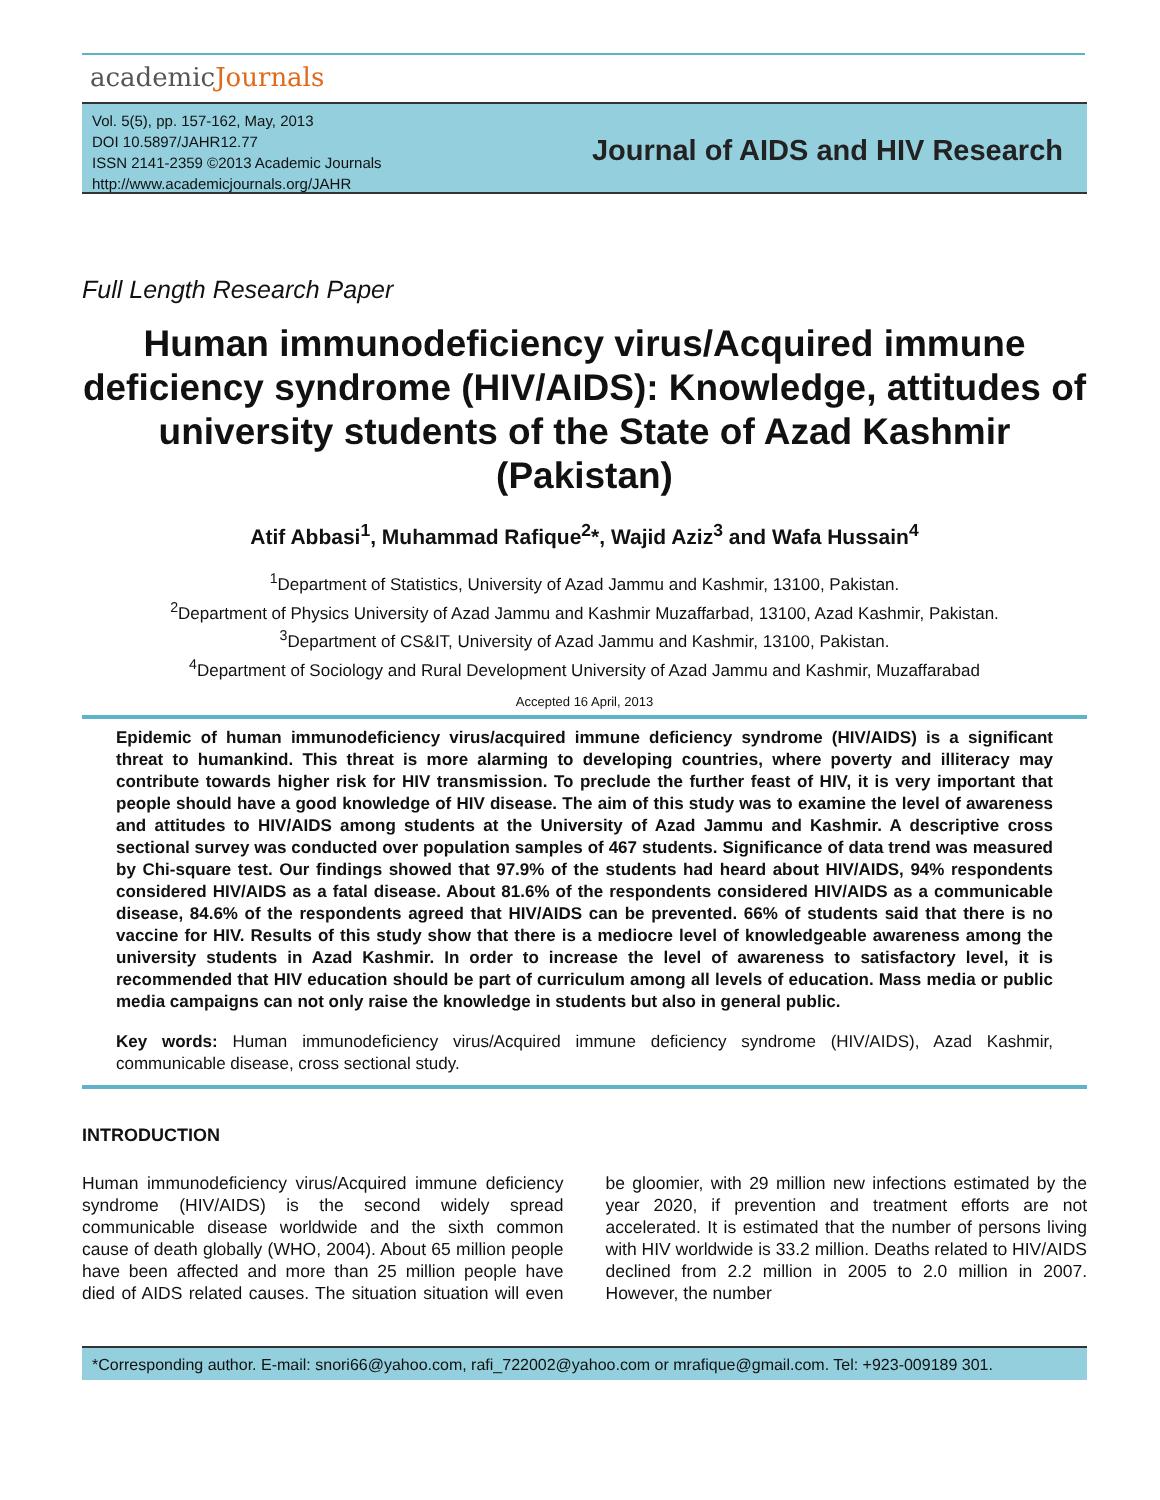academicJournals
Vol. 5(5), pp. 157-162, May, 2013
DOI 10.5897/JAHR12.77
ISSN 2141-2359 ©2013 Academic Journals
http://www.academicjournals.org/JAHR
Journal of AIDS and HIV Research
Full Length Research Paper
Human immunodeficiency virus/Acquired immune deficiency syndrome (HIV/AIDS): Knowledge, attitudes of university students of the State of Azad Kashmir (Pakistan)
Atif Abbasi<sup>1</sup>, Muhammad Rafique<sup>2</sup>*, Wajid Aziz<sup>3</sup> and Wafa Hussain<sup>4</sup>
<sup>1</sup> Department of Statistics, University of Azad Jammu and Kashmir, 13100, Pakistan.
<sup>2</sup> Department of Physics University of Azad Jammu and Kashmir Muzaffarbad, 13100, Azad Kashmir, Pakistan.
<sup>3</sup> Department of CS&IT, University of Azad Jammu and Kashmir, 13100, Pakistan.
<sup>4</sup> Department of Sociology and Rural Development University of Azad Jammu and Kashmir, Muzaffarabad
Accepted 16 April, 2013
Epidemic of human immunodeficiency virus/acquired immune deficiency syndrome (HIV/AIDS) is a significant threat to humankind. This threat is more alarming to developing countries, where poverty and illiteracy may contribute towards higher risk for HIV transmission. To preclude the further feast of HIV, it is very important that people should have a good knowledge of HIV disease. The aim of this study was to examine the level of awareness and attitudes to HIV/AIDS among students at the University of Azad Jammu and Kashmir. A descriptive cross sectional survey was conducted over population samples of 467 students. Significance of data trend was measured by Chi-square test. Our findings showed that 97.9% of the students had heard about HIV/AIDS, 94% respondents considered HIV/AIDS as a fatal disease. About 81.6% of the respondents considered HIV/AIDS as a communicable disease, 84.6% of the respondents agreed that HIV/AIDS can be prevented. 66% of students said that there is no vaccine for HIV. Results of this study show that there is a mediocre level of knowledgeable awareness among the university students in Azad Kashmir. In order to increase the level of awareness to satisfactory level, it is recommended that HIV education should be part of curriculum among all levels of education. Mass media or public media campaigns can not only raise the knowledge in students but also in general public.
Key words: Human immunodeficiency virus/Acquired immune deficiency syndrome (HIV/AIDS), Azad Kashmir, communicable disease, cross sectional study.
INTRODUCTION
Human immunodeficiency virus/Acquired immune deficiency syndrome (HIV/AIDS) is the second widely spread communicable disease worldwide and the sixth common cause of death globally (WHO, 2004). About 65 million people have been affected and more than 25 million people have died of AIDS related causes. The situation situation will even be gloomier, with 29 million new infections estimated by the year 2020, if prevention and treatment efforts are not accelerated. It is estimated that the number of persons living with HIV worldwide is 33.2 million. Deaths related to HIV/AIDS declined from 2.2 million in 2005 to 2.0 million in 2007. However, the number
*Corresponding author. E-mail: snori66@yahoo.com, rafi_722002@yahoo.com or mrafique@gmail.com. Tel: +923-009189 301.